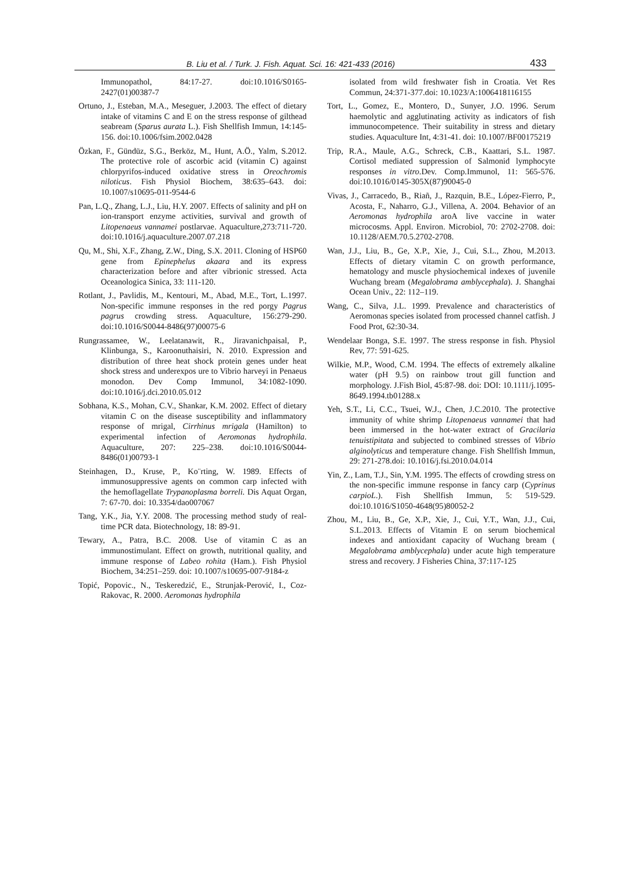B. Liu et al. / Turk. J. Fish. Aquat. Sci. 16: 421-433 (2016) 433
Immunopathol, 84:17-27. doi:10.1016/S0165-2427(01)00387-7
Ortuno, J., Esteban, M.A., Meseguer, J.2003. The effect of dietary intake of vitamins C and E on the stress response of gilthead seabream (Sparus aurata L.). Fish Shellfish Immun, 14:145-156. doi:10.1006/fsim.2002.0428
Özkan, F., Gündüz, S.G., Berköz, M., Hunt, A.Ö., Yalm, S.2012. The protective role of ascorbic acid (vitamin C) against chlorpyrifos-induced oxidative stress in Oreochromis niloticus. Fish Physiol Biochem, 38:635–643. doi: 10.1007/s10695-011-9544-6
Pan, L.Q., Zhang, L.J., Liu, H.Y. 2007. Effects of salinity and pH on ion-transport enzyme activities, survival and growth of Litopenaeus vannamei postlarvae. Aquaculture,273:711-720. doi:10.1016/j.aquaculture.2007.07.218
Qu, M., Shi, X.F., Zhang, Z.W., Ding, S.X. 2011. Cloning of HSP60 gene from Epinephelus akaara and its express characterization before and after vibrionic stressed. Acta Oceanologica Sinica, 33: 111-120.
Rotlant, J., Pavlidis, M., Kentouri, M., Abad, M.E., Tort, L.1997. Non-specific immune responses in the red porgy Pagrus pagrus crowding stress. Aquaculture, 156:279-290. doi:10.1016/S0044-8486(97)00075-6
Rungrassamee, W., Leelatanawit, R., Jiravanichpaisal, P., Klinbunga, S., Karoonuthaisiri, N. 2010. Expression and distribution of three heat shock protein genes under heat shock stress and underexpos ure to Vibrio harveyi in Penaeus monodon. Dev Comp Immunol, 34:1082-1090. doi:10.1016/j.dci.2010.05.012
Sobhana, K.S., Mohan, C.V., Shankar, K.M. 2002. Effect of dietary vitamin C on the disease susceptibility and inflammatory response of mrigal, Cirrhinus mrigala (Hamilton) to experimental infection of Aeromonas hydrophila. Aquaculture, 207: 225–238. doi:10.1016/S0044-8486(01)00793-1
Steinhagen, D., Kruse, P., Ko¨rting, W. 1989. Effects of immunosuppressive agents on common carp infected with the hemoflagellate Trypanoplasma borreli. Dis Aquat Organ, 7: 67-70. doi: 10.3354/dao007067
Tang, Y.K., Jia, Y.Y. 2008. The processing method study of real-time PCR data. Biotechnology, 18: 89-91.
Tewary, A., Patra, B.C. 2008. Use of vitamin C as an immunostimulant. Effect on growth, nutritional quality, and immune response of Labeo rohita (Ham.). Fish Physiol Biochem, 34:251–259. doi: 10.1007/s10695-007-9184-z
Topić, Popovic., N., Teskeredzić, E., Strunjak-Perović, I., Coz-Rakovac, R. 2000. Aeromonas hydrophila
isolated from wild freshwater fish in Croatia. Vet Res Commun, 24:371-377.doi: 10.1023/A:1006418116155
Tort, L., Gomez, E., Montero, D., Sunyer, J.O. 1996. Serum haemolytic and agglutinating activity as indicators of fish immunocompetence. Their suitability in stress and dietary studies. Aquaculture Int, 4:31-41. doi: 10.1007/BF00175219
Trip, R.A., Maule, A.G., Schreck, C.B., Kaattari, S.L. 1987. Cortisol mediated suppression of Salmonid lymphocyte responses in vitro.Dev. Comp.Immunol, 11: 565-576. doi:10.1016/0145-305X(87)90045-0
Vivas, J., Carracedo, B., Riañ, J., Razquin, B.E., López-Fierro, P., Acosta, F., Naharro, G.J., Villena, A. 2004. Behavior of an Aeromonas hydrophila aroA live vaccine in water microcosms. Appl. Environ. Microbiol, 70: 2702-2708. doi: 10.1128/AEM.70.5.2702-2708.
Wan, J.J., Liu, B., Ge, X.P., Xie, J., Cui, S.L., Zhou, M.2013. Effects of dietary vitamin C on growth performance, hematology and muscle physiochemical indexes of juvenile Wuchang bream (Megalobrama amblycephala). J. Shanghai Ocean Univ., 22: 112–119.
Wang, C., Silva, J.L. 1999. Prevalence and characteristics of Aeromonas species isolated from processed channel catfish. J Food Prot, 62:30-34.
Wendelaar Bonga, S.E. 1997. The stress response in fish. Physiol Rev, 77: 591-625.
Wilkie, M.P., Wood, C.M. 1994. The effects of extremely alkaline water (pH 9.5) on rainbow trout gill function and morphology. J.Fish Biol, 45:87-98. doi: DOI: 10.1111/j.1095-8649.1994.tb01288.x
Yeh, S.T., Li, C.C., Tsuei, W.J., Chen, J.C.2010. The protective immunity of white shrimp Litopenaeus vannamei that had been immersed in the hot-water extract of Gracilaria tenuistipitata and subjected to combined stresses of Vibrio alginolyticus and temperature change. Fish Shellfish Immun, 29: 271-278.doi: 10.1016/j.fsi.2010.04.014
Yin, Z., Lam, T.J., Sin, Y.M. 1995. The effects of crowding stress on the non-specific immune response in fancy carp (Cyprinus carpioL.). Fish Shellfish Immun, 5: 519-529. doi:10.1016/S1050-4648(95)80052-2
Zhou, M., Liu, B., Ge, X.P., Xie, J., Cui, Y.T., Wan, J.J., Cui, S.L.2013. Effects of Vitamin E on serum biochemical indexes and antioxidant capacity of Wuchang bream ( Megalobrama amblycephala) under acute high temperature stress and recovery. J Fisheries China, 37:117-125